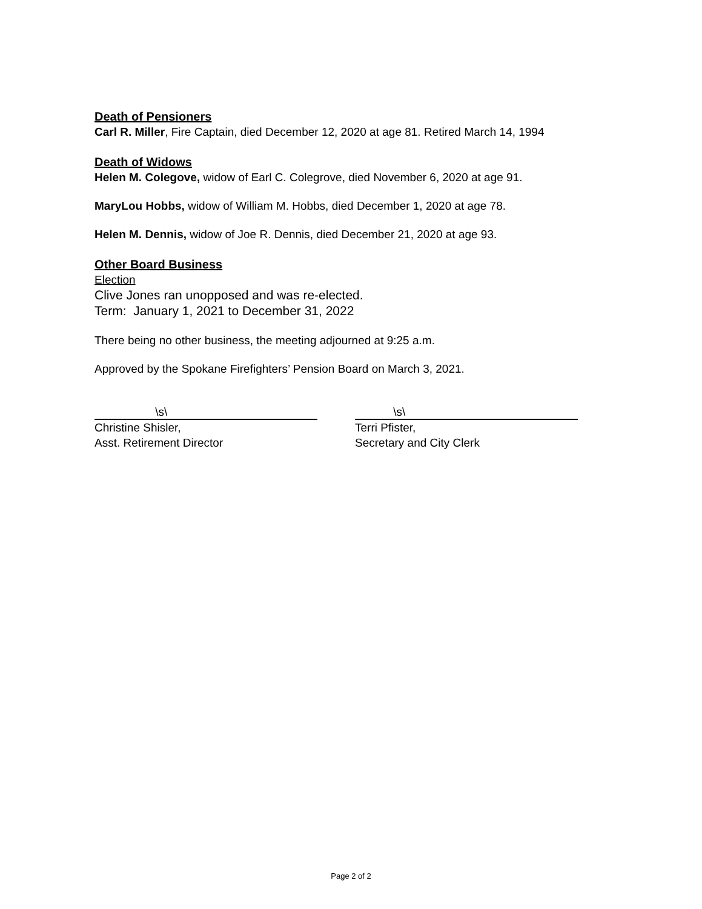Death of Pensioners
Carl R. Miller, Fire Captain, died December 12, 2020 at age 81. Retired March 14, 1994
Death of Widows
Helen M. Colegove, widow of Earl C. Colegrove, died November 6, 2020 at age 91.
MaryLou Hobbs, widow of William M. Hobbs, died December 1, 2020 at age 78.
Helen M. Dennis, widow of Joe R. Dennis, died December 21, 2020 at age 93.
Other Board Business
Election
Clive Jones ran unopposed and was re-elected.
Term: January 1, 2021 to December 31, 2022
There being no other business, the meeting adjourned at 9:25 a.m.
Approved by the Spokane Firefighters’ Pension Board on March 3, 2021.
\s\
Christine Shisler,
Asst. Retirement Director
\s\
Terri Pfister,
Secretary and City Clerk
Page 2 of 2